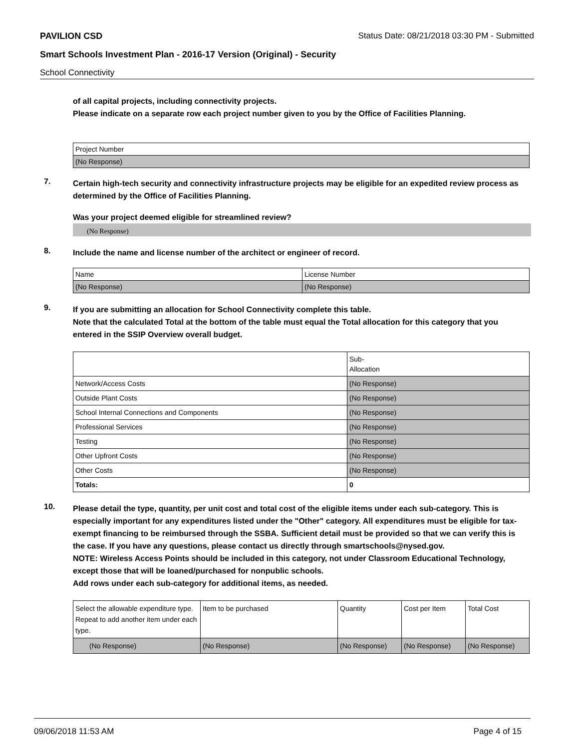PAVILION CSD Status Date: 08/21/2018 03:30 PM - Submitted
Smart Schools Investment Plan - 2016-17 Version (Original) - Security
School Connectivity
of all capital projects, including connectivity projects.
Please indicate on a separate row each project number given to you by the Office of Facilities Planning.
| Project Number |
| (No Response) |
7.
Certain high-tech security and connectivity infrastructure projects may be eligible for an expedited review process as determined by the Office of Facilities Planning.
Was your project deemed eligible for streamlined review?
(No Response)
8.
Include the name and license number of the architect or engineer of record.
| Name | License Number |
| (No Response) | (No Response) |
9.
If you are submitting an allocation for School Connectivity complete this table.
Note that the calculated Total at the bottom of the table must equal the Total allocation for this category that you entered in the SSIP Overview overall budget.
| | Sub- Allocation |
| Network/Access Costs | (No Response) |
| Outside Plant Costs | (No Response) |
| School Internal Connections and Components | (No Response) |
| Professional Services | (No Response) |
| Testing | (No Response) |
| Other Upfront Costs | (No Response) |
| Other Costs | (No Response) |
| Totals: | 0 |
10.
Please detail the type, quantity, per unit cost and total cost of the eligible items under each sub-category. This is especially important for any expenditures listed under the "Other" category. All expenditures must be eligible for tax-exempt financing to be reimbursed through the SSBA. Sufficient detail must be provided so that we can verify this is the case. If you have any questions, please contact us directly through smartschools@nysed.gov.
NOTE: Wireless Access Points should be included in this category, not under Classroom Educational Technology, except those that will be loaned/purchased for nonpublic schools.
Add rows under each sub-category for additional items, as needed.
| Select the allowable expenditure type. Repeat to add another item under each type. | Item to be purchased | Quantity | Cost per Item | Total Cost |
| (No Response) | (No Response) | (No Response) | (No Response) | (No Response) |
09/06/2018 11:53 AM Page 4 of 15